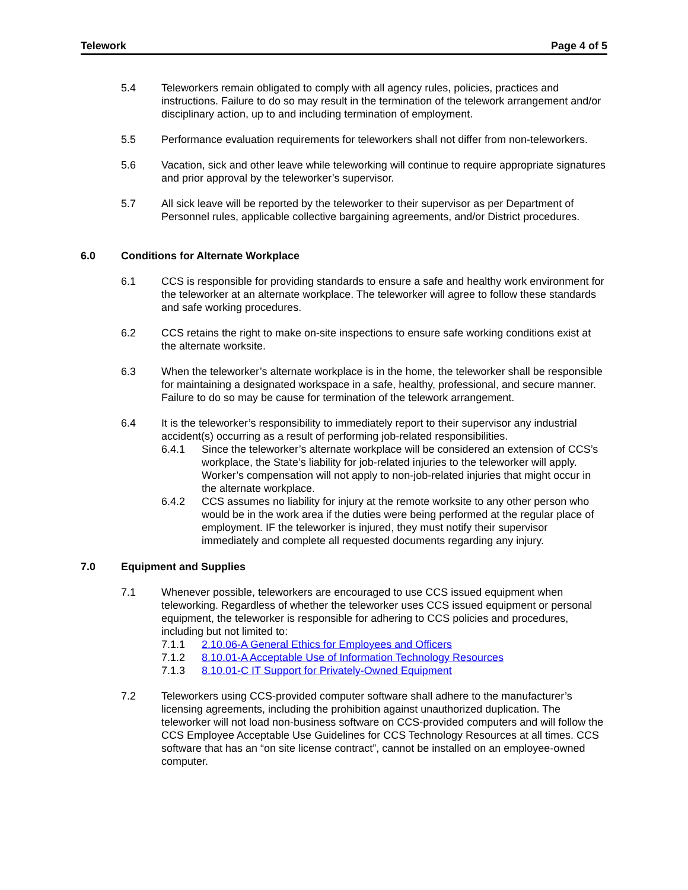Telework Page 4 of 5
5.4 Teleworkers remain obligated to comply with all agency rules, policies, practices and instructions. Failure to do so may result in the termination of the telework arrangement and/or disciplinary action, up to and including termination of employment.
5.5 Performance evaluation requirements for teleworkers shall not differ from non-teleworkers.
5.6 Vacation, sick and other leave while teleworking will continue to require appropriate signatures and prior approval by the teleworker’s supervisor.
5.7 All sick leave will be reported by the teleworker to their supervisor as per Department of Personnel rules, applicable collective bargaining agreements, and/or District procedures.
6.0 Conditions for Alternate Workplace
6.1 CCS is responsible for providing standards to ensure a safe and healthy work environment for the teleworker at an alternate workplace. The teleworker will agree to follow these standards and safe working procedures.
6.2 CCS retains the right to make on-site inspections to ensure safe working conditions exist at the alternate worksite.
6.3 When the teleworker’s alternate workplace is in the home, the teleworker shall be responsible for maintaining a designated workspace in a safe, healthy, professional, and secure manner. Failure to do so may be cause for termination of the telework arrangement.
6.4 It is the teleworker’s responsibility to immediately report to their supervisor any industrial accident(s) occurring as a result of performing job-related responsibilities.
6.4.1 Since the teleworker’s alternate workplace will be considered an extension of CCS’s workplace, the State’s liability for job-related injuries to the teleworker will apply. Worker’s compensation will not apply to non-job-related injuries that might occur in the alternate workplace.
6.4.2 CCS assumes no liability for injury at the remote worksite to any other person who would be in the work area if the duties were being performed at the regular place of employment. IF the teleworker is injured, they must notify their supervisor immediately and complete all requested documents regarding any injury.
7.0 Equipment and Supplies
7.1 Whenever possible, teleworkers are encouraged to use CCS issued equipment when teleworking. Regardless of whether the teleworker uses CCS issued equipment or personal equipment, the teleworker is responsible for adhering to CCS policies and procedures, including but not limited to:
7.1.1 2.10.06-A General Ethics for Employees and Officers
7.1.2 8.10.01-A Acceptable Use of Information Technology Resources
7.1.3 8.10.01-C IT Support for Privately-Owned Equipment
7.2 Teleworkers using CCS-provided computer software shall adhere to the manufacturer’s licensing agreements, including the prohibition against unauthorized duplication. The teleworker will not load non-business software on CCS-provided computers and will follow the CCS Employee Acceptable Use Guidelines for CCS Technology Resources at all times. CCS software that has an “on site license contract”, cannot be installed on an employee-owned computer.